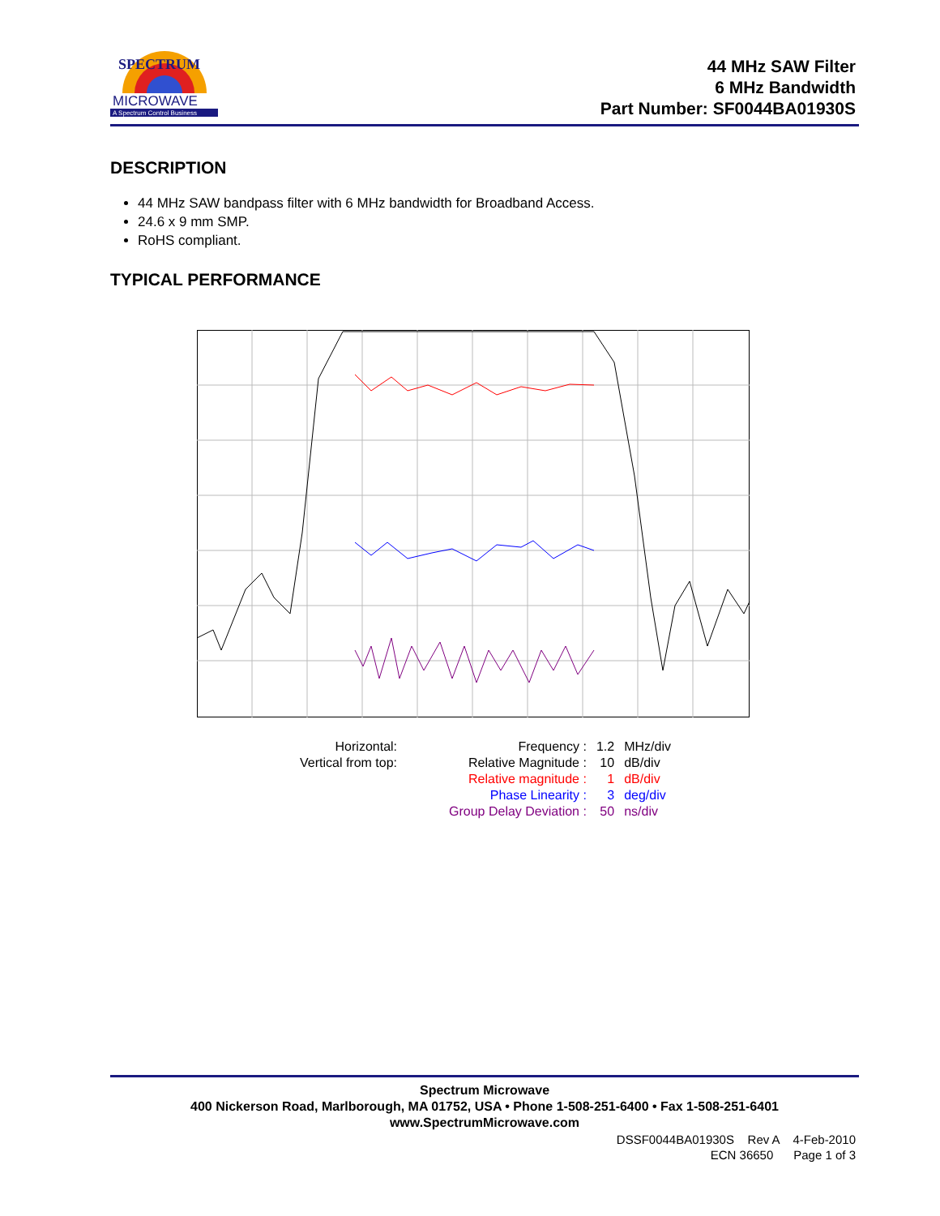MICROWAVE
A Spectrum Control Business
SPECTRUM
44 MHz SAW Filter
6 MHz Bandwidth
Part Number: SF0044BA01930S
DESCRIPTION
44 MHz SAW bandpass filter with 6 MHz bandwidth for Broadband Access.
24.6 x 9 mm SMP.
RoHS compliant.
TYPICAL PERFORMANCE
| Horizontal: | | Frequency : | 1.2 | MHz/div |
| Vertical from top: | | Relative Magnitude : | 10 | dB/div |
| | | Relative magnitude : | 1 | dB/div |
| | | Phase Linearity : | 3 | deg/div |
| | | Group Delay Deviation : | 50 | ns/div |
Spectrum Microwave
400 Nickerson Road, Marlborough, MA 01752, USA • Phone 1-508-251-6400 • Fax 1-508-251-6401
www.SpectrumMicrowave.com
DSSF0044BA01930S Rev A 4-Feb-2010
ECN 36650 Page 1 of 3